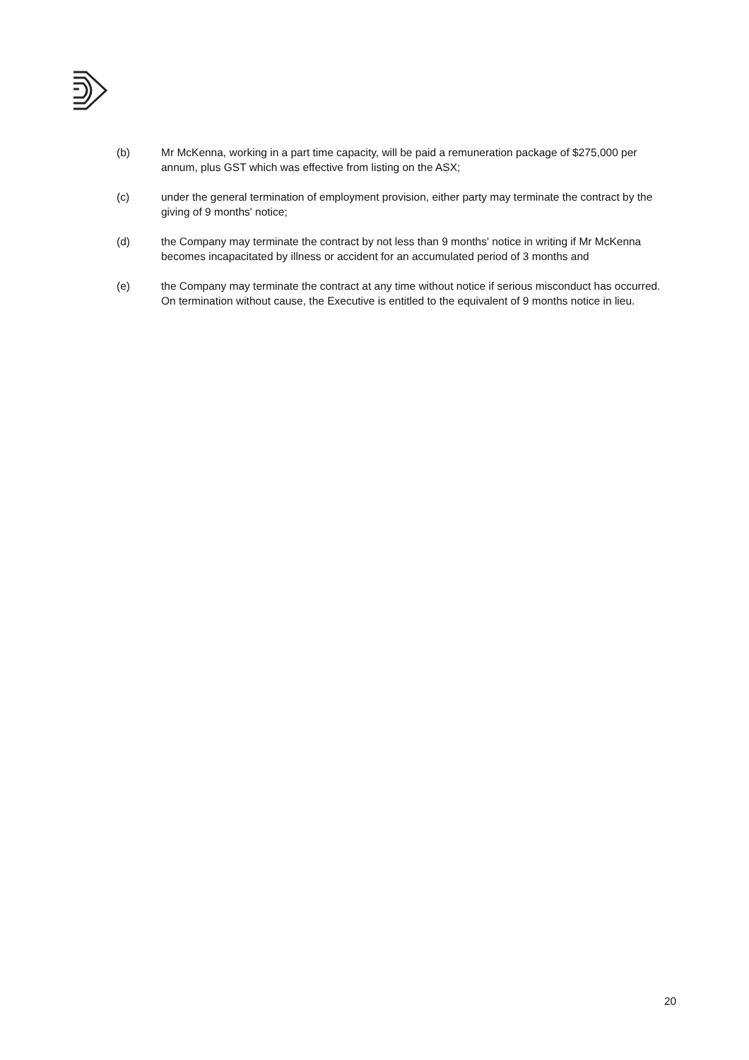(b) Mr McKenna, working in a part time capacity, will be paid a remuneration package of $275,000 per annum, plus GST which was effective from listing on the ASX;
(c) under the general termination of employment provision, either party may terminate the contract by the giving of 9 months' notice;
(d) the Company may terminate the contract by not less than 9 months' notice in writing if Mr McKenna becomes incapacitated by illness or accident for an accumulated period of 3 months and
(e) the Company may terminate the contract at any time without notice if serious misconduct has occurred. On termination without cause, the Executive is entitled to the equivalent of 9 months notice in lieu.
20